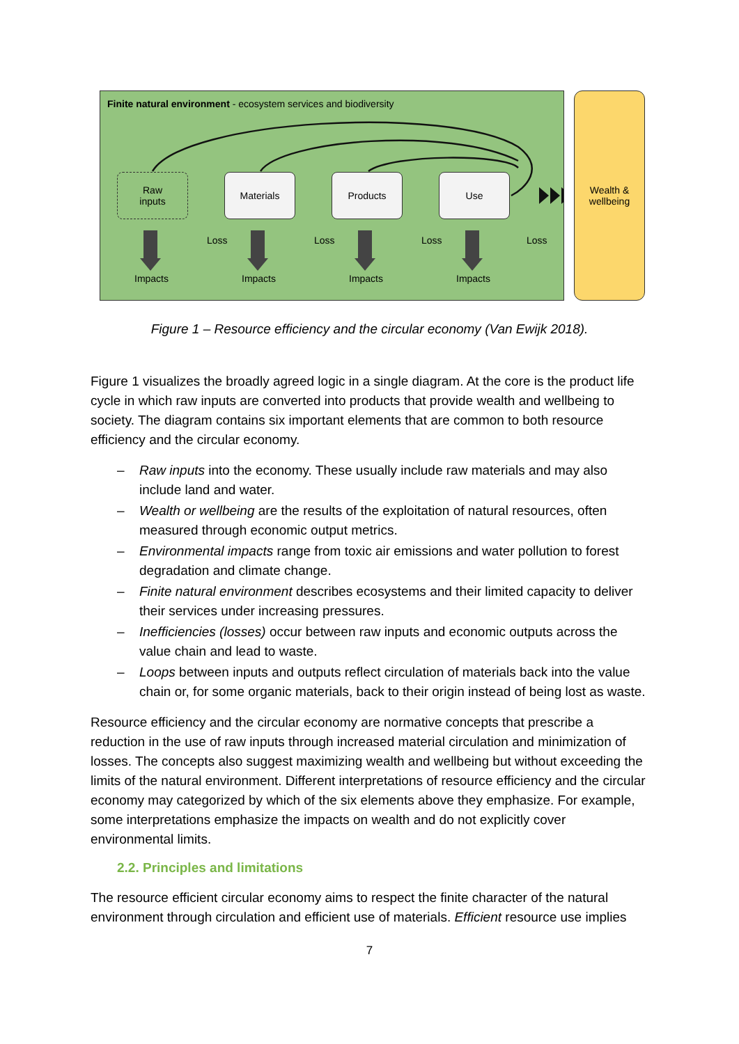Finite natural environment - ecosystem services and biodiversity
Raw
inputs
Materials Products Use
Loss Loss Loss Loss
Impacts Impacts Impacts Impacts
Wealth &
wellbeing
Figure 1 – Resource efficiency and the circular economy (Van Ewijk 2018).
Figure 1 visualizes the broadly agreed logic in a single diagram. At the core is the product life cycle in which raw inputs are converted into products that provide wealth and wellbeing to society. The diagram contains six important elements that are common to both resource efficiency and the circular economy.
– Raw inputs into the economy. These usually include raw materials and may also include land and water.
– Wealth or wellbeing are the results of the exploitation of natural resources, often measured through economic output metrics.
– Environmental impacts range from toxic air emissions and water pollution to forest degradation and climate change.
– Finite natural environment describes ecosystems and their limited capacity to deliver their services under increasing pressures.
– Inefficiencies (losses) occur between raw inputs and economic outputs across the value chain and lead to waste.
– Loops between inputs and outputs reflect circulation of materials back into the value chain or, for some organic materials, back to their origin instead of being lost as waste.
Resource efficiency and the circular economy are normative concepts that prescribe a reduction in the use of raw inputs through increased material circulation and minimization of losses. The concepts also suggest maximizing wealth and wellbeing but without exceeding the limits of the natural environment. Different interpretations of resource efficiency and the circular economy may categorized by which of the six elements above they emphasize. For example, some interpretations emphasize the impacts on wealth and do not explicitly cover environmental limits.
2.2. Principles and limitations
The resource efficient circular economy aims to respect the finite character of the natural environment through circulation and efficient use of materials. Efficient resource use implies
7